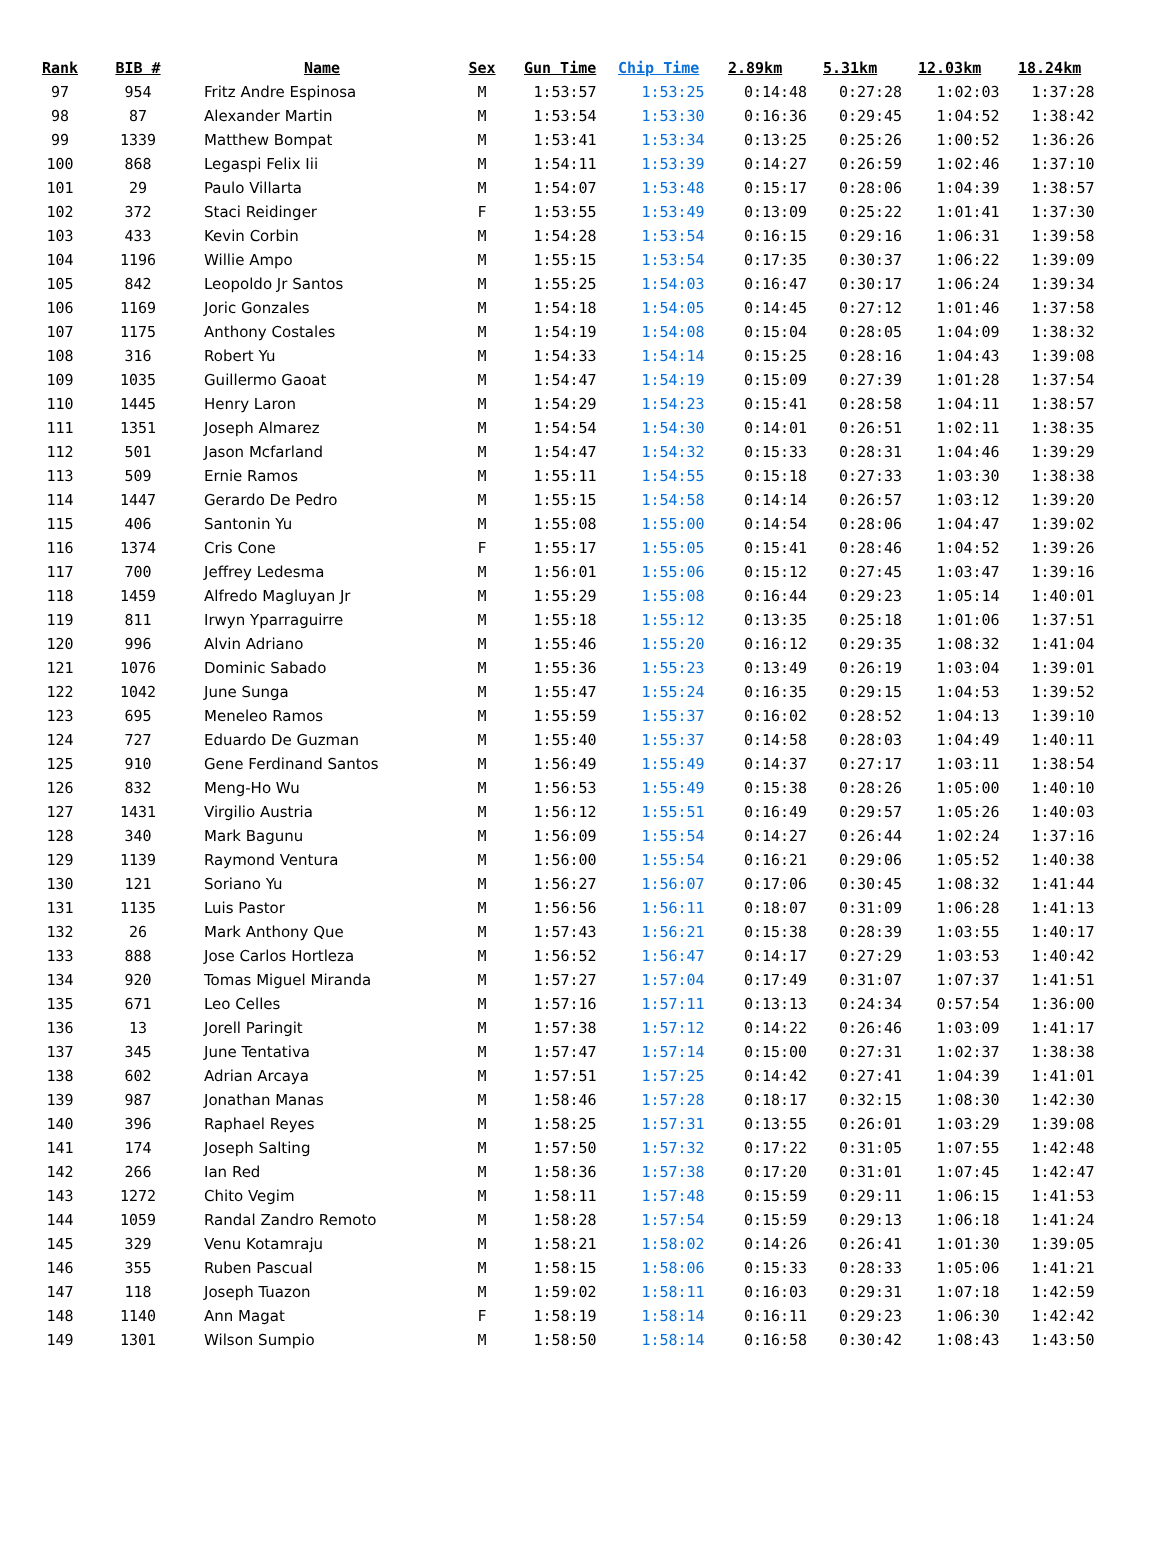| Rank | BIB # | Name | Sex | Gun Time | Chip Time | 2.89km | 5.31km | 12.03km | 18.24km |
| --- | --- | --- | --- | --- | --- | --- | --- | --- | --- |
| 97 | 954 | Fritz Andre Espinosa | M | 1:53:57 | 1:53:25 | 0:14:48 | 0:27:28 | 1:02:03 | 1:37:28 |
| 98 | 87 | Alexander Martin | M | 1:53:54 | 1:53:30 | 0:16:36 | 0:29:45 | 1:04:52 | 1:38:42 |
| 99 | 1339 | Matthew Bompat | M | 1:53:41 | 1:53:34 | 0:13:25 | 0:25:26 | 1:00:52 | 1:36:26 |
| 100 | 868 | Legaspi Felix Iii | M | 1:54:11 | 1:53:39 | 0:14:27 | 0:26:59 | 1:02:46 | 1:37:10 |
| 101 | 29 | Paulo Villarta | M | 1:54:07 | 1:53:48 | 0:15:17 | 0:28:06 | 1:04:39 | 1:38:57 |
| 102 | 372 | Staci Reidinger | F | 1:53:55 | 1:53:49 | 0:13:09 | 0:25:22 | 1:01:41 | 1:37:30 |
| 103 | 433 | Kevin Corbin | M | 1:54:28 | 1:53:54 | 0:16:15 | 0:29:16 | 1:06:31 | 1:39:58 |
| 104 | 1196 | Willie Ampo | M | 1:55:15 | 1:53:54 | 0:17:35 | 0:30:37 | 1:06:22 | 1:39:09 |
| 105 | 842 | Leopoldo Jr Santos | M | 1:55:25 | 1:54:03 | 0:16:47 | 0:30:17 | 1:06:24 | 1:39:34 |
| 106 | 1169 | Joric Gonzales | M | 1:54:18 | 1:54:05 | 0:14:45 | 0:27:12 | 1:01:46 | 1:37:58 |
| 107 | 1175 | Anthony Costales | M | 1:54:19 | 1:54:08 | 0:15:04 | 0:28:05 | 1:04:09 | 1:38:32 |
| 108 | 316 | Robert Yu | M | 1:54:33 | 1:54:14 | 0:15:25 | 0:28:16 | 1:04:43 | 1:39:08 |
| 109 | 1035 | Guillermo Gaoat | M | 1:54:47 | 1:54:19 | 0:15:09 | 0:27:39 | 1:01:28 | 1:37:54 |
| 110 | 1445 | Henry Laron | M | 1:54:29 | 1:54:23 | 0:15:41 | 0:28:58 | 1:04:11 | 1:38:57 |
| 111 | 1351 | Joseph Almarez | M | 1:54:54 | 1:54:30 | 0:14:01 | 0:26:51 | 1:02:11 | 1:38:35 |
| 112 | 501 | Jason Mcfarland | M | 1:54:47 | 1:54:32 | 0:15:33 | 0:28:31 | 1:04:46 | 1:39:29 |
| 113 | 509 | Ernie Ramos | M | 1:55:11 | 1:54:55 | 0:15:18 | 0:27:33 | 1:03:30 | 1:38:38 |
| 114 | 1447 | Gerardo De Pedro | M | 1:55:15 | 1:54:58 | 0:14:14 | 0:26:57 | 1:03:12 | 1:39:20 |
| 115 | 406 | Santonin Yu | M | 1:55:08 | 1:55:00 | 0:14:54 | 0:28:06 | 1:04:47 | 1:39:02 |
| 116 | 1374 | Cris Cone | F | 1:55:17 | 1:55:05 | 0:15:41 | 0:28:46 | 1:04:52 | 1:39:26 |
| 117 | 700 | Jeffrey Ledesma | M | 1:56:01 | 1:55:06 | 0:15:12 | 0:27:45 | 1:03:47 | 1:39:16 |
| 118 | 1459 | Alfredo Magluyan Jr | M | 1:55:29 | 1:55:08 | 0:16:44 | 0:29:23 | 1:05:14 | 1:40:01 |
| 119 | 811 | Irwyn Yparraguirre | M | 1:55:18 | 1:55:12 | 0:13:35 | 0:25:18 | 1:01:06 | 1:37:51 |
| 120 | 996 | Alvin Adriano | M | 1:55:46 | 1:55:20 | 0:16:12 | 0:29:35 | 1:08:32 | 1:41:04 |
| 121 | 1076 | Dominic Sabado | M | 1:55:36 | 1:55:23 | 0:13:49 | 0:26:19 | 1:03:04 | 1:39:01 |
| 122 | 1042 | June Sunga | M | 1:55:47 | 1:55:24 | 0:16:35 | 0:29:15 | 1:04:53 | 1:39:52 |
| 123 | 695 | Meneleo Ramos | M | 1:55:59 | 1:55:37 | 0:16:02 | 0:28:52 | 1:04:13 | 1:39:10 |
| 124 | 727 | Eduardo De Guzman | M | 1:55:40 | 1:55:37 | 0:14:58 | 0:28:03 | 1:04:49 | 1:40:11 |
| 125 | 910 | Gene Ferdinand Santos | M | 1:56:49 | 1:55:49 | 0:14:37 | 0:27:17 | 1:03:11 | 1:38:54 |
| 126 | 832 | Meng-Ho Wu | M | 1:56:53 | 1:55:49 | 0:15:38 | 0:28:26 | 1:05:00 | 1:40:10 |
| 127 | 1431 | Virgilio Austria | M | 1:56:12 | 1:55:51 | 0:16:49 | 0:29:57 | 1:05:26 | 1:40:03 |
| 128 | 340 | Mark Bagunu | M | 1:56:09 | 1:55:54 | 0:14:27 | 0:26:44 | 1:02:24 | 1:37:16 |
| 129 | 1139 | Raymond Ventura | M | 1:56:00 | 1:55:54 | 0:16:21 | 0:29:06 | 1:05:52 | 1:40:38 |
| 130 | 121 | Soriano Yu | M | 1:56:27 | 1:56:07 | 0:17:06 | 0:30:45 | 1:08:32 | 1:41:44 |
| 131 | 1135 | Luis Pastor | M | 1:56:56 | 1:56:11 | 0:18:07 | 0:31:09 | 1:06:28 | 1:41:13 |
| 132 | 26 | Mark Anthony Que | M | 1:57:43 | 1:56:21 | 0:15:38 | 0:28:39 | 1:03:55 | 1:40:17 |
| 133 | 888 | Jose Carlos Hortleza | M | 1:56:52 | 1:56:47 | 0:14:17 | 0:27:29 | 1:03:53 | 1:40:42 |
| 134 | 920 | Tomas Miguel Miranda | M | 1:57:27 | 1:57:04 | 0:17:49 | 0:31:07 | 1:07:37 | 1:41:51 |
| 135 | 671 | Leo Celles | M | 1:57:16 | 1:57:11 | 0:13:13 | 0:24:34 | 0:57:54 | 1:36:00 |
| 136 | 13 | Jorell Paringit | M | 1:57:38 | 1:57:12 | 0:14:22 | 0:26:46 | 1:03:09 | 1:41:17 |
| 137 | 345 | June Tentativa | M | 1:57:47 | 1:57:14 | 0:15:00 | 0:27:31 | 1:02:37 | 1:38:38 |
| 138 | 602 | Adrian Arcaya | M | 1:57:51 | 1:57:25 | 0:14:42 | 0:27:41 | 1:04:39 | 1:41:01 |
| 139 | 987 | Jonathan Manas | M | 1:58:46 | 1:57:28 | 0:18:17 | 0:32:15 | 1:08:30 | 1:42:30 |
| 140 | 396 | Raphael Reyes | M | 1:58:25 | 1:57:31 | 0:13:55 | 0:26:01 | 1:03:29 | 1:39:08 |
| 141 | 174 | Joseph Salting | M | 1:57:50 | 1:57:32 | 0:17:22 | 0:31:05 | 1:07:55 | 1:42:48 |
| 142 | 266 | Ian Red | M | 1:58:36 | 1:57:38 | 0:17:20 | 0:31:01 | 1:07:45 | 1:42:47 |
| 143 | 1272 | Chito Vegim | M | 1:58:11 | 1:57:48 | 0:15:59 | 0:29:11 | 1:06:15 | 1:41:53 |
| 144 | 1059 | Randal Zandro Remoto | M | 1:58:28 | 1:57:54 | 0:15:59 | 0:29:13 | 1:06:18 | 1:41:24 |
| 145 | 329 | Venu Kotamraju | M | 1:58:21 | 1:58:02 | 0:14:26 | 0:26:41 | 1:01:30 | 1:39:05 |
| 146 | 355 | Ruben Pascual | M | 1:58:15 | 1:58:06 | 0:15:33 | 0:28:33 | 1:05:06 | 1:41:21 |
| 147 | 118 | Joseph Tuazon | M | 1:59:02 | 1:58:11 | 0:16:03 | 0:29:31 | 1:07:18 | 1:42:59 |
| 148 | 1140 | Ann Magat | F | 1:58:19 | 1:58:14 | 0:16:11 | 0:29:23 | 1:06:30 | 1:42:42 |
| 149 | 1301 | Wilson Sumpio | M | 1:58:50 | 1:58:14 | 0:16:58 | 0:30:42 | 1:08:43 | 1:43:50 |